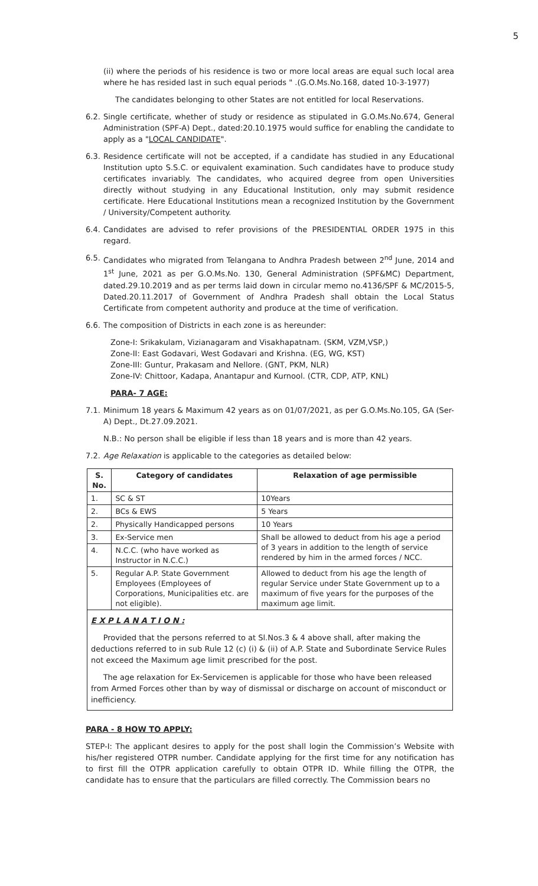5
(ii) where the periods of his residence is two or more local areas are equal such local area where he has resided last in such equal periods " .(G.O.Ms.No.168, dated 10-3-1977)
The candidates belonging to other States are not entitled for local Reservations.
6.2.
Single certificate, whether of study or residence as stipulated in G.O.Ms.No.674, General Administration (SPF-A) Dept., dated:20.10.1975 would suffice for enabling the candidate to apply as a "LOCAL CANDIDATE".
6.3.
Residence certificate will not be accepted, if a candidate has studied in any Educational Institution upto S.S.C. or equivalent examination. Such candidates have to produce study certificates invariably. The candidates, who acquired degree from open Universities directly without studying in any Educational Institution, only may submit residence certificate. Here Educational Institutions mean a recognized Institution by the Government / University/Competent authority.
6.4.
Candidates are advised to refer provisions of the PRESIDENTIAL ORDER 1975 in this regard.
6.5.
Candidates who migrated from Telangana to Andhra Pradesh between 2<sup>nd</sup> June, 2014 and 1<sup>st</sup> June, 2021 as per G.O.Ms.No. 130, General Administration (SPF&MC) Department, dated.29.10.2019 and as per terms laid down in circular memo no.4136/SPF & MC/2015-5, Dated.20.11.2017 of Government of Andhra Pradesh shall obtain the Local Status Certificate from competent authority and produce at the time of verification.
6.6.
The composition of Districts in each zone is as hereunder:
Zone-I: Srikakulam, Vizianagaram and Visakhapatnam. (SKM, VZM,VSP,)
Zone-II: East Godavari, West Godavari and Krishna. (EG, WG, KST)
Zone-III: Guntur, Prakasam and Nellore. (GNT, PKM, NLR)
Zone-IV: Chittoor, Kadapa, Anantapur and Kurnool. (CTR, CDP, ATP, KNL)
PARA- 7 AGE:
7.1.
Minimum 18 years & Maximum 42 years as on 01/07/2021, as per G.O.Ms.No.105, GA (Ser-A) Dept., Dt.27.09.2021.
N.B.: No person shall be eligible if less than 18 years and is more than 42 years.
7.2.
Age Relaxation is applicable to the categories as detailed below:
| S. No. | Category of candidates | Relaxation of age permissible |
| --- | --- | --- |
| 1. | SC & ST | 10Years |
| 2. | BCs & EWS | 5 Years |
| 2. | Physically Handicapped persons | 10 Years |
| 3. | Ex-Service men | Shall be allowed to deduct from his age a period of 3 years in addition to the length of service rendered by him in the armed forces / NCC. |
| 4. | N.C.C. (who have worked as Instructor in N.C.C.) | |
| 5. | Regular A.P. State Government Employees (Employees of Corporations, Municipalities etc. are not eligible). | Allowed to deduct from his age the length of regular Service under State Government up to a maximum of five years for the purposes of the maximum age limit. |
E X P L A N A T I O N :
Provided that the persons referred to at Sl.Nos.3 & 4 above shall, after making the deductions referred to in sub Rule 12 (c) (i) & (ii) of A.P. State and Subordinate Service Rules not exceed the Maximum age limit prescribed for the post.
The age relaxation for Ex-Servicemen is applicable for those who have been released from Armed Forces other than by way of dismissal or discharge on account of misconduct or inefficiency.
PARA - 8 HOW TO APPLY:
STEP-I: The applicant desires to apply for the post shall login the Commission’s Website with his/her registered OTPR number. Candidate applying for the first time for any notification has to first fill the OTPR application carefully to obtain OTPR ID. While filling the OTPR, the candidate has to ensure that the particulars are filled correctly. The Commission bears no